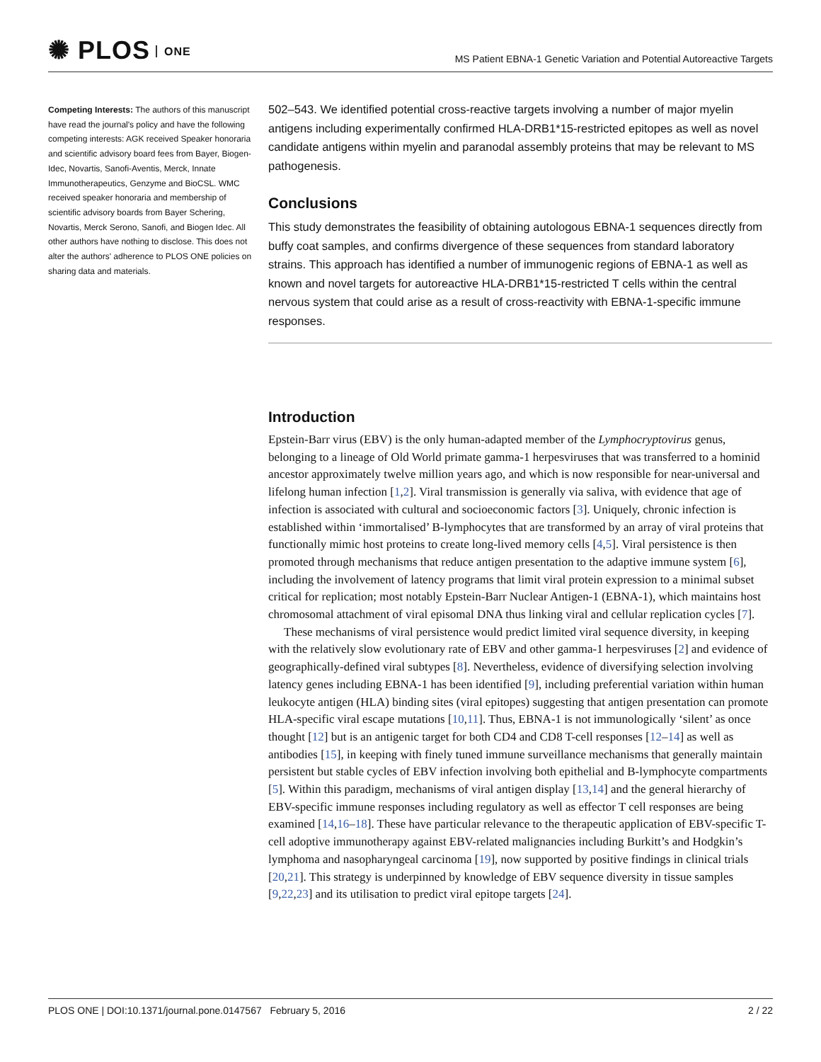✺ PLOS ONE
MS Patient EBNA-1 Genetic Variation and Potential Autoreactive Targets
Competing Interests: The authors of this manuscript have read the journal's policy and have the following competing interests: AGK received Speaker honoraria and scientific advisory board fees from Bayer, Biogen-Idec, Novartis, Sanofi-Aventis, Merck, Innate Immunotherapeutics, Genzyme and BioCSL. WMC received speaker honoraria and membership of scientific advisory boards from Bayer Schering, Novartis, Merck Serono, Sanofi, and Biogen Idec. All other authors have nothing to disclose. This does not alter the authors' adherence to PLOS ONE policies on sharing data and materials.
502–543. We identified potential cross-reactive targets involving a number of major myelin antigens including experimentally confirmed HLA-DRB1*15-restricted epitopes as well as novel candidate antigens within myelin and paranodal assembly proteins that may be relevant to MS pathogenesis.
Conclusions
This study demonstrates the feasibility of obtaining autologous EBNA-1 sequences directly from buffy coat samples, and confirms divergence of these sequences from standard laboratory strains. This approach has identified a number of immunogenic regions of EBNA-1 as well as known and novel targets for autoreactive HLA-DRB1*15-restricted T cells within the central nervous system that could arise as a result of cross-reactivity with EBNA-1-specific immune responses.
Introduction
Epstein-Barr virus (EBV) is the only human-adapted member of the Lymphocryptovirus genus, belonging to a lineage of Old World primate gamma-1 herpesviruses that was transferred to a hominid ancestor approximately twelve million years ago, and which is now responsible for near-universal and lifelong human infection [1,2]. Viral transmission is generally via saliva, with evidence that age of infection is associated with cultural and socioeconomic factors [3]. Uniquely, chronic infection is established within ‘immortalised’ B-lymphocytes that are transformed by an array of viral proteins that functionally mimic host proteins to create long-lived memory cells [4,5]. Viral persistence is then promoted through mechanisms that reduce antigen presentation to the adaptive immune system [6], including the involvement of latency programs that limit viral protein expression to a minimal subset critical for replication; most notably Epstein-Barr Nuclear Antigen-1 (EBNA-1), which maintains host chromosomal attachment of viral episomal DNA thus linking viral and cellular replication cycles [7].
These mechanisms of viral persistence would predict limited viral sequence diversity, in keeping with the relatively slow evolutionary rate of EBV and other gamma-1 herpesviruses [2] and evidence of geographically-defined viral subtypes [8]. Nevertheless, evidence of diversifying selection involving latency genes including EBNA-1 has been identified [9], including preferential variation within human leukocyte antigen (HLA) binding sites (viral epitopes) suggesting that antigen presentation can promote HLA-specific viral escape mutations [10,11]. Thus, EBNA-1 is not immunologically ‘silent’ as once thought [12] but is an antigenic target for both CD4 and CD8 T-cell responses [12–14] as well as antibodies [15], in keeping with finely tuned immune surveillance mechanisms that generally maintain persistent but stable cycles of EBV infection involving both epithelial and B-lymphocyte compartments [5]. Within this paradigm, mechanisms of viral antigen display [13,14] and the general hierarchy of EBV-specific immune responses including regulatory as well as effector T cell responses are being examined [14,16–18]. These have particular relevance to the therapeutic application of EBV-specific T-cell adoptive immunotherapy against EBV-related malignancies including Burkitt’s and Hodgkin’s lymphoma and nasopharyngeal carcinoma [19], now supported by positive findings in clinical trials [20,21]. This strategy is underpinned by knowledge of EBV sequence diversity in tissue samples [9,22,23] and its utilisation to predict viral epitope targets [24].
PLOS ONE | DOI:10.1371/journal.pone.0147567 February 5, 2016 2 / 22